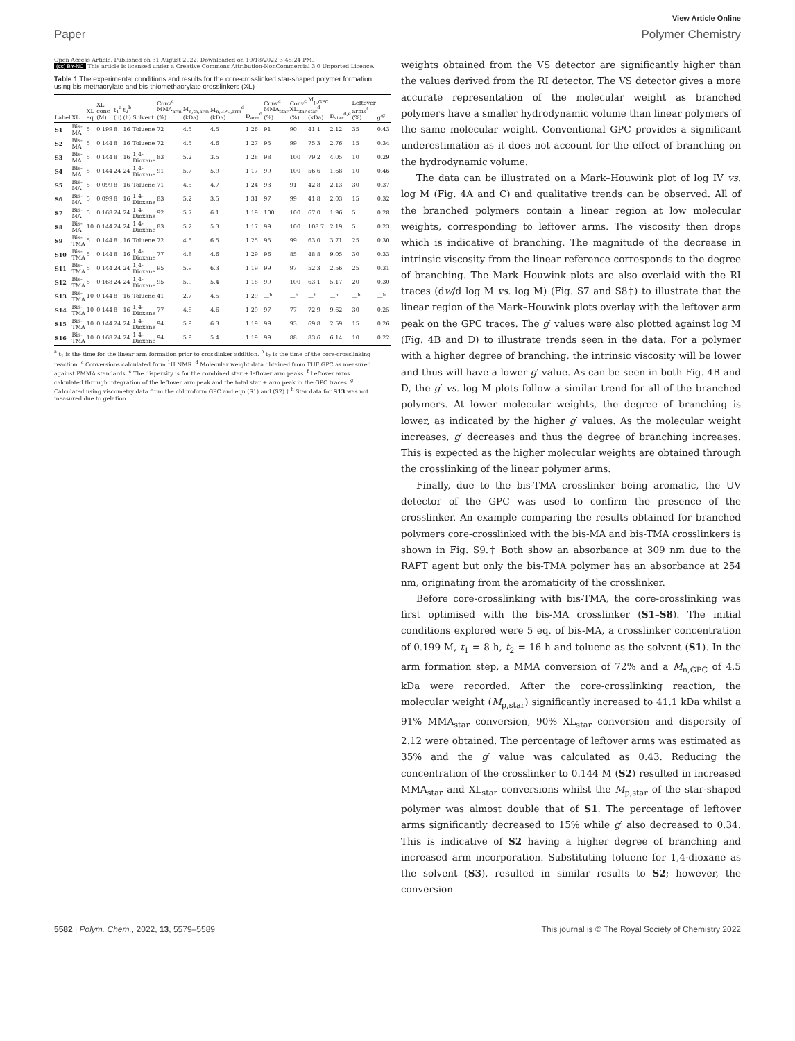View Article Online
Paper Polymer Chemistry
Open Access Article. Published on 31 August 2022. Downloaded on 10/18/2022 3:45:24 PM.
(cc) BY-NC This article is licensed under a Creative Commons Attribution-NonCommercial 3.0 Unported Licence.
Table 1 The experimental conditions and results for the core-crosslinked star-shaped polymer formation using bis-methacrylate and bis-thiomethacrylate crosslinkers (XL)
| Label | XL | XL eq. | XL conc (M) | t<sub>1</sub><sup>a</sup> (h) | t<sub>2</sub><sup>b</sup> (h) | Solvent | Conv<sup>c</sup> MMA<sub>arm</sub> (%) | M<sub>n,th,arm</sub> (kDa) | M<sub>n,GPC,arm</sub><sup>d</sup> (kDa) | Đ<sub>arm</sub><sup>d</sup> | Conv<sup>c</sup> MMA<sub>star</sub> (%) | Conv<sup>c</sup> XL<sub>star</sub> (%) | M<sub>p,GPC star</sub><sup>d</sup> (kDa) | Đ<sub>star</sub><sup>d,e</sup> | Leftover arms<sup>f</sup> (%) | g′<sup>g</sup> |
| --- | --- | --- | --- | --- | --- | --- | --- | --- | --- | --- | --- | --- | --- | --- | --- | --- |
| S1 | Bis-MA | 5 | 0.199 | 8 | 16 | Toluene | 72 | 4.5 | 4.5 | 1.26 | 91 | 90 | 41.1 | 2.12 | 35 | 0.43 |
| S2 | Bis-MA | 5 | 0.144 | 8 | 16 | Toluene | 72 | 4.5 | 4.6 | 1.27 | 95 | 99 | 75.3 | 2.76 | 15 | 0.34 |
| S3 | Bis-MA | 5 | 0.144 | 8 | 16 | 1,4-Dioxane | 83 | 5.2 | 3.5 | 1.28 | 98 | 100 | 79.2 | 4.05 | 10 | 0.29 |
| S4 | Bis-MA | 5 | 0.144 | 24 | 24 | 1,4-Dioxane | 91 | 5.7 | 5.9 | 1.17 | 99 | 100 | 56.6 | 1.68 | 10 | 0.46 |
| S5 | Bis-MA | 5 | 0.099 | 8 | 16 | Toluene | 71 | 4.5 | 4.7 | 1.24 | 93 | 91 | 42.8 | 2.13 | 30 | 0.37 |
| S6 | Bis-MA | 5 | 0.099 | 8 | 16 | 1,4-Dioxane | 83 | 5.2 | 3.5 | 1.31 | 97 | 99 | 41.8 | 2.03 | 15 | 0.32 |
| S7 | Bis-MA | 5 | 0.168 | 24 | 24 | 1,4-Dioxane | 92 | 5.7 | 6.1 | 1.19 | 100 | 100 | 67.0 | 1.96 | 5 | 0.28 |
| S8 | Bis-MA | 10 | 0.144 | 24 | 24 | 1,4-Dioxane | 83 | 5.2 | 5.3 | 1.17 | 99 | 100 | 108.7 | 2.19 | 5 | 0.23 |
| S9 | Bis-TMA | 5 | 0.144 | 8 | 16 | Toluene | 72 | 4.5 | 6.5 | 1.25 | 95 | 99 | 63.0 | 3.71 | 25 | 0.30 |
| S10 | Bis-TMA | 5 | 0.144 | 8 | 16 | 1,4-Dioxane | 77 | 4.8 | 4.6 | 1.29 | 96 | 85 | 48.8 | 9.05 | 30 | 0.33 |
| S11 | Bis-TMA | 5 | 0.144 | 24 | 24 | 1,4-Dioxane | 95 | 5.9 | 6.3 | 1.19 | 99 | 97 | 52.3 | 2.56 | 25 | 0.31 |
| S12 | Bis-TMA | 5 | 0.168 | 24 | 24 | 1,4-Dioxane | 95 | 5.9 | 5.4 | 1.18 | 99 | 100 | 63.1 | 5.17 | 20 | 0.30 |
| S13 | Bis-TMA | 10 | 0.144 | 8 | 16 | Toluene | 41 | 2.7 | 4.5 | 1.29 | —<sup>h</sup> | —<sup>h</sup> | —<sup>h</sup> | —<sup>h</sup> | —<sup>h</sup> | —<sup>h</sup> |
| S14 | Bis-TMA | 10 | 0.144 | 8 | 16 | 1,4-Dioxane | 77 | 4.8 | 4.6 | 1.29 | 97 | 77 | 72.9 | 9.62 | 30 | 0.25 |
| S15 | Bis-TMA | 10 | 0.144 | 24 | 24 | 1,4-Dioxane | 94 | 5.9 | 6.3 | 1.19 | 99 | 93 | 69.8 | 2.59 | 15 | 0.26 |
| S16 | Bis-TMA | 10 | 0.168 | 24 | 24 | 1,4-Dioxane | 94 | 5.9 | 5.4 | 1.19 | 99 | 88 | 83.6 | 6.14 | 10 | 0.22 |
<sup>a</sup> t<sub>1</sub> is the time for the linear arm formation prior to crosslinker addition. <sup>b</sup> t<sub>2</sub> is the time of the core-crosslinking reaction. <sup>c</sup> Conversions calculated from <sup>1</sup>H NMR. <sup>d</sup> Molecular weight data obtained from THF GPC as measured against PMMA standards. <sup>e</sup> The dispersity is for the combined star + leftover arm peaks. <sup>f</sup> Leftover arms calculated through integration of the leftover arm peak and the total star + arm peak in the GPC traces. <sup>g</sup> Calculated using viscometry data from the chloroform GPC and eqn (S1) and (S2).† <sup>h</sup> Star data for S13 was not measured due to gelation.
weights obtained from the VS detector are significantly higher than the values derived from the RI detector. The VS detector gives a more accurate representation of the molecular weight as branched polymers have a smaller hydrodynamic volume than linear polymers of the same molecular weight. Conventional GPC provides a significant underestimation as it does not account for the effect of branching on the hydrodynamic volume.
The data can be illustrated on a Mark–Houwink plot of log IV vs. log M (Fig. 4A and C) and qualitative trends can be observed. All of the branched polymers contain a linear region at low molecular weights, corresponding to leftover arms. The viscosity then drops which is indicative of branching. The magnitude of the decrease in intrinsic viscosity from the linear reference corresponds to the degree of branching. The Mark–Houwink plots are also overlaid with the RI traces (dw/d log M vs. log M) (Fig. S7 and S8†) to illustrate that the linear region of the Mark–Houwink plots overlay with the leftover arm peak on the GPC traces. The g′ values were also plotted against log M (Fig. 4B and D) to illustrate trends seen in the data. For a polymer with a higher degree of branching, the intrinsic viscosity will be lower and thus will have a lower g′ value. As can be seen in both Fig. 4B and D, the g′ vs. log M plots follow a similar trend for all of the branched polymers. At lower molecular weights, the degree of branching is lower, as indicated by the higher g′ values. As the molecular weight increases, g′ decreases and thus the degree of branching increases. This is expected as the higher molecular weights are obtained through the crosslinking of the linear polymer arms.
Finally, due to the bis-TMA crosslinker being aromatic, the UV detector of the GPC was used to confirm the presence of the crosslinker. An example comparing the results obtained for branched polymers core-crosslinked with the bis-MA and bis-TMA crosslinkers is shown in Fig. S9.† Both show an absorbance at 309 nm due to the RAFT agent but only the bis-TMA polymer has an absorbance at 254 nm, originating from the aromaticity of the crosslinker.
Before core-crosslinking with bis-TMA, the core-crosslinking was first optimised with the bis-MA crosslinker (S1–S8). The initial conditions explored were 5 eq. of bis-MA, a crosslinker concentration of 0.199 M, t<sub>1</sub> = 8 h, t<sub>2</sub> = 16 h and toluene as the solvent (S1). In the arm formation step, a MMA conversion of 72% and a M<sub>n,GPC</sub> of 4.5 kDa were recorded. After the core-crosslinking reaction, the molecular weight (M<sub>p,star</sub>) significantly increased to 41.1 kDa whilst a 91% MMA<sub>star</sub> conversion, 90% XL<sub>star</sub> conversion and dispersity of 2.12 were obtained. The percentage of leftover arms was estimated as 35% and the g′ value was calculated as 0.43. Reducing the concentration of the crosslinker to 0.144 M (S2) resulted in increased MMA<sub>star</sub> and XL<sub>star</sub> conversions whilst the M<sub>p,star</sub> of the star-shaped polymer was almost double that of S1. The percentage of leftover arms significantly decreased to 15% while g′ also decreased to 0.34. This is indicative of S2 having a higher degree of branching and increased arm incorporation. Substituting toluene for 1,4-dioxane as the solvent (S3), resulted in similar results to S2; however, the conversion
5582 | Polym. Chem., 2022, 13, 5579–5589 This journal is © The Royal Society of Chemistry 2022